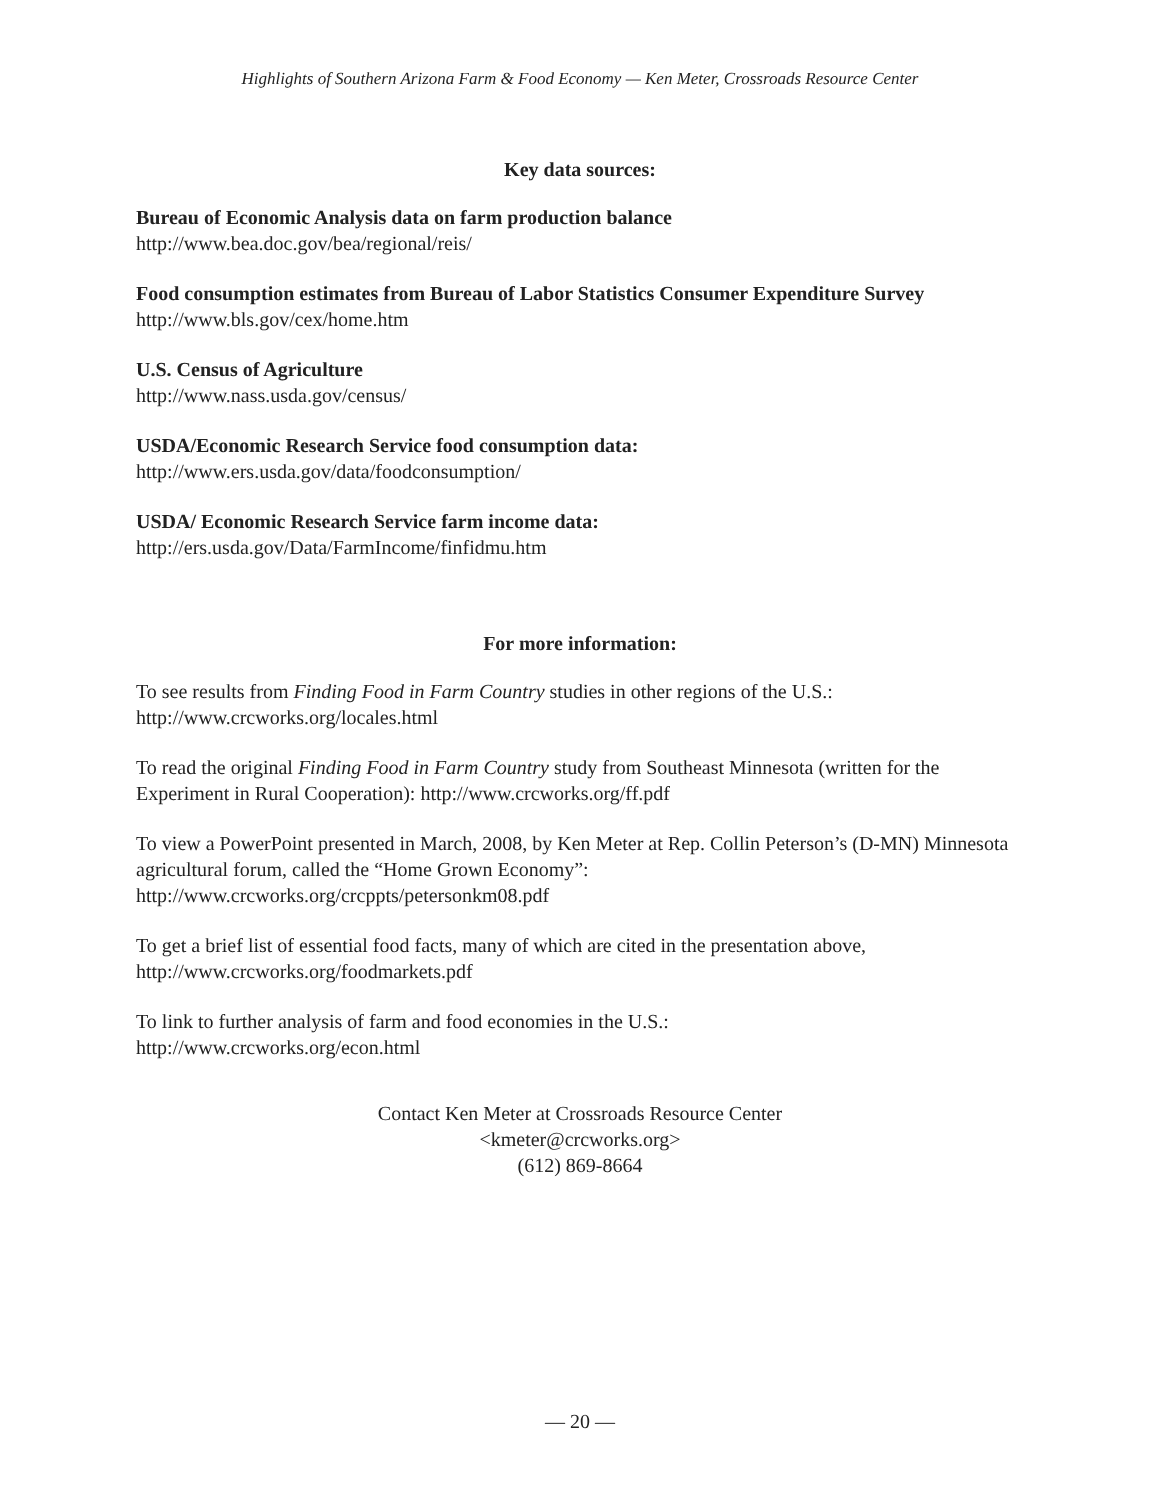Highlights of Southern Arizona Farm & Food Economy — Ken Meter, Crossroads Resource Center
Key data sources:
Bureau of Economic Analysis data on farm production balance
http://www.bea.doc.gov/bea/regional/reis/
Food consumption estimates from Bureau of Labor Statistics Consumer Expenditure Survey
http://www.bls.gov/cex/home.htm
U.S. Census of Agriculture
http://www.nass.usda.gov/census/
USDA/Economic Research Service food consumption data:
http://www.ers.usda.gov/data/foodconsumption/
USDA/ Economic Research Service farm income data:
http://ers.usda.gov/Data/FarmIncome/finfidmu.htm
For more information:
To see results from Finding Food in Farm Country studies in other regions of the U.S.:
http://www.crcworks.org/locales.html
To read the original Finding Food in Farm Country study from Southeast Minnesota (written for the Experiment in Rural Cooperation): http://www.crcworks.org/ff.pdf
To view a PowerPoint presented in March, 2008, by Ken Meter at Rep. Collin Peterson’s (D-MN) Minnesota agricultural forum, called the “Home Grown Economy”:
http://www.crcworks.org/crcppts/petersonkm08.pdf
To get a brief list of essential food facts, many of which are cited in the presentation above,
http://www.crcworks.org/foodmarkets.pdf
To link to further analysis of farm and food economies in the U.S.:
http://www.crcworks.org/econ.html
Contact Ken Meter at Crossroads Resource Center
<kmeter@crcworks.org>
(612) 869-8664
— 20 —